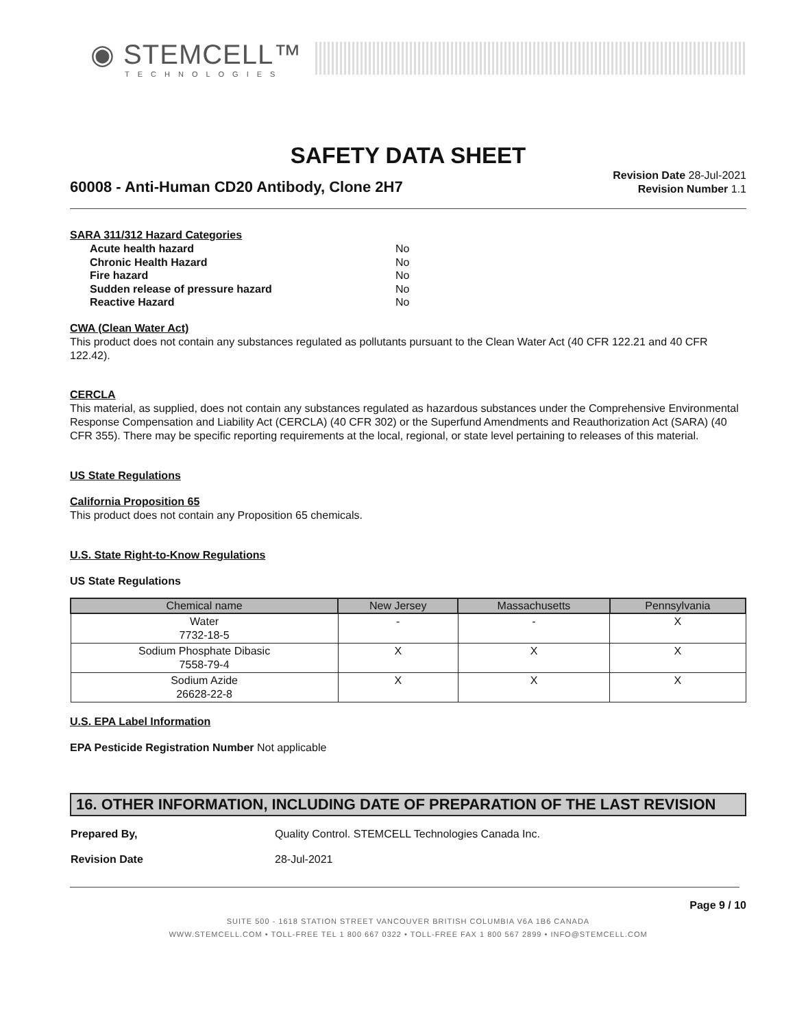◉ STEMCELL™
TECHNOLOGIES
SAFETY DATA SHEET
60008 - Anti-Human CD20 Antibody, Clone 2H7
Revision Date 28-Jul-2021
Revision Number 1.1
SARA 311/312 Hazard Categories
| Acute health hazard | No |
| Chronic Health Hazard | No |
| Fire hazard | No |
| Sudden release of pressure hazard | No |
| Reactive Hazard | No |
CWA (Clean Water Act)
This product does not contain any substances regulated as pollutants pursuant to the Clean Water Act (40 CFR 122.21 and 40 CFR 122.42).
CERCLA
This material, as supplied, does not contain any substances regulated as hazardous substances under the Comprehensive Environmental Response Compensation and Liability Act (CERCLA) (40 CFR 302) or the Superfund Amendments and Reauthorization Act (SARA) (40 CFR 355). There may be specific reporting requirements at the local, regional, or state level pertaining to releases of this material.
US State Regulations
California Proposition 65
This product does not contain any Proposition 65 chemicals.
U.S. State Right-to-Know Regulations
US State Regulations
| Chemical name | New Jersey | Massachusetts | Pennsylvania |
| --- | --- | --- | --- |
| Water 7732-18-5 | - | - | X |
| Sodium Phosphate Dibasic 7558-79-4 | X | X | X |
| Sodium Azide 26628-22-8 | X | X | X |
U.S. EPA Label Information
EPA Pesticide Registration Number Not applicable
16. OTHER INFORMATION, INCLUDING DATE OF PREPARATION OF THE LAST REVISION
| Prepared By, | Quality Control. STEMCELL Technologies Canada Inc. |
| Revision Date | 28-Jul-2021 |
Page 9 / 10
SUITE 500 - 1618 STATION STREET VANCOUVER BRITISH COLUMBIA V6A 1B6 CANADA
WWW.STEMCELL.COM • TOLL-FREE TEL 1 800 667 0322 • TOLL-FREE FAX 1 800 567 2899 • INFO@STEMCELL.COM